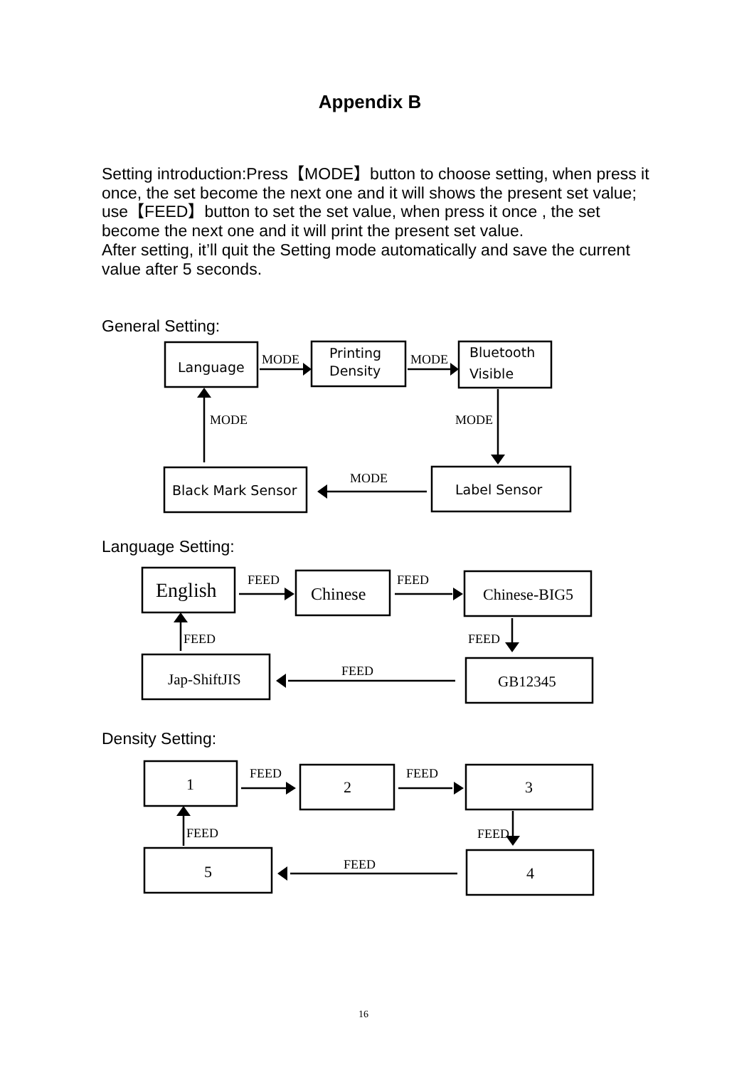Appendix B
Setting introduction:Press【MODE】button to choose setting, when press it once, the set become the next one and it will shows the present set value; use【FEED】button to set the set value, when press it once , the set become the next one and it will print the present set value.
After setting, it’ll quit the Setting mode automatically and save the current value after 5 seconds.
General Setting:
Language
Printing
Density
Bluetooth
Visible
Black Mark Sensor
Label Sensor
MODE
MODE
MODE
MODE
MODE
Language Setting:
English
Chinese
Chinese-BIG5
Jap-ShiftJIS
GB12345
FEED
FEED
FEED
FEED
FEED
Density Setting:
1
2
3
5
4
FEED
FEED
FEED
FEED
FEED
16